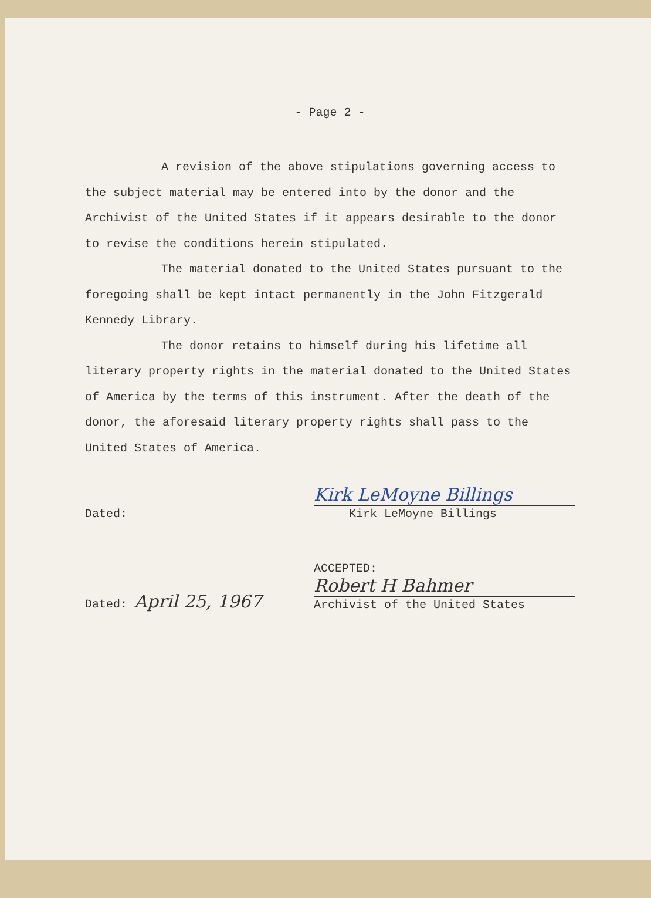- Page 2 -
A revision of the above stipulations governing access to the subject material may be entered into by the donor and the Archivist of the United States if it appears desirable to the donor to revise the conditions herein stipulated.
The material donated to the United States pursuant to the foregoing shall be kept intact permanently in the John Fitzgerald Kennedy Library.
The donor retains to himself during his lifetime all literary property rights in the material donated to the United States of America by the terms of this instrument. After the death of the donor, the aforesaid literary property rights shall pass to the United States of America.
Dated:
Kirk LeMoyne Billings
Kirk LeMoyne Billings
Dated: April 25, 1967
ACCEPTED:
Robert H Bahmer
Archivist of the United States